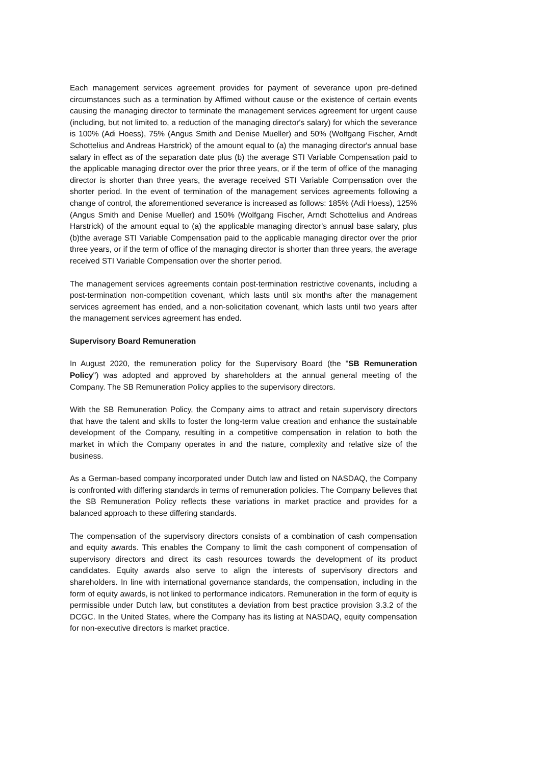Each management services agreement provides for payment of severance upon pre-defined circumstances such as a termination by Affimed without cause or the existence of certain events causing the managing director to terminate the management services agreement for urgent cause (including, but not limited to, a reduction of the managing director's salary) for which the severance is 100% (Adi Hoess), 75% (Angus Smith and Denise Mueller) and 50% (Wolfgang Fischer, Arndt Schottelius and Andreas Harstrick) of the amount equal to (a) the managing director's annual base salary in effect as of the separation date plus (b) the average STI Variable Compensation paid to the applicable managing director over the prior three years, or if the term of office of the managing director is shorter than three years, the average received STI Variable Compensation over the shorter period. In the event of termination of the management services agreements following a change of control, the aforementioned severance is increased as follows: 185% (Adi Hoess), 125% (Angus Smith and Denise Mueller) and 150% (Wolfgang Fischer, Arndt Schottelius and Andreas Harstrick) of the amount equal to (a) the applicable managing director's annual base salary, plus (b)the average STI Variable Compensation paid to the applicable managing director over the prior three years, or if the term of office of the managing director is shorter than three years, the average received STI Variable Compensation over the shorter period.
The management services agreements contain post-termination restrictive covenants, including a post-termination non-competition covenant, which lasts until six months after the management services agreement has ended, and a non-solicitation covenant, which lasts until two years after the management services agreement has ended.
Supervisory Board Remuneration
In August 2020, the remuneration policy for the Supervisory Board (the "SB Remuneration Policy") was adopted and approved by shareholders at the annual general meeting of the Company. The SB Remuneration Policy applies to the supervisory directors.
With the SB Remuneration Policy, the Company aims to attract and retain supervisory directors that have the talent and skills to foster the long-term value creation and enhance the sustainable development of the Company, resulting in a competitive compensation in relation to both the market in which the Company operates in and the nature, complexity and relative size of the business.
As a German-based company incorporated under Dutch law and listed on NASDAQ, the Company is confronted with differing standards in terms of remuneration policies. The Company believes that the SB Remuneration Policy reflects these variations in market practice and provides for a balanced approach to these differing standards.
The compensation of the supervisory directors consists of a combination of cash compensation and equity awards. This enables the Company to limit the cash component of compensation of supervisory directors and direct its cash resources towards the development of its product candidates. Equity awards also serve to align the interests of supervisory directors and shareholders. In line with international governance standards, the compensation, including in the form of equity awards, is not linked to performance indicators. Remuneration in the form of equity is permissible under Dutch law, but constitutes a deviation from best practice provision 3.3.2 of the DCGC. In the United States, where the Company has its listing at NASDAQ, equity compensation for non-executive directors is market practice.